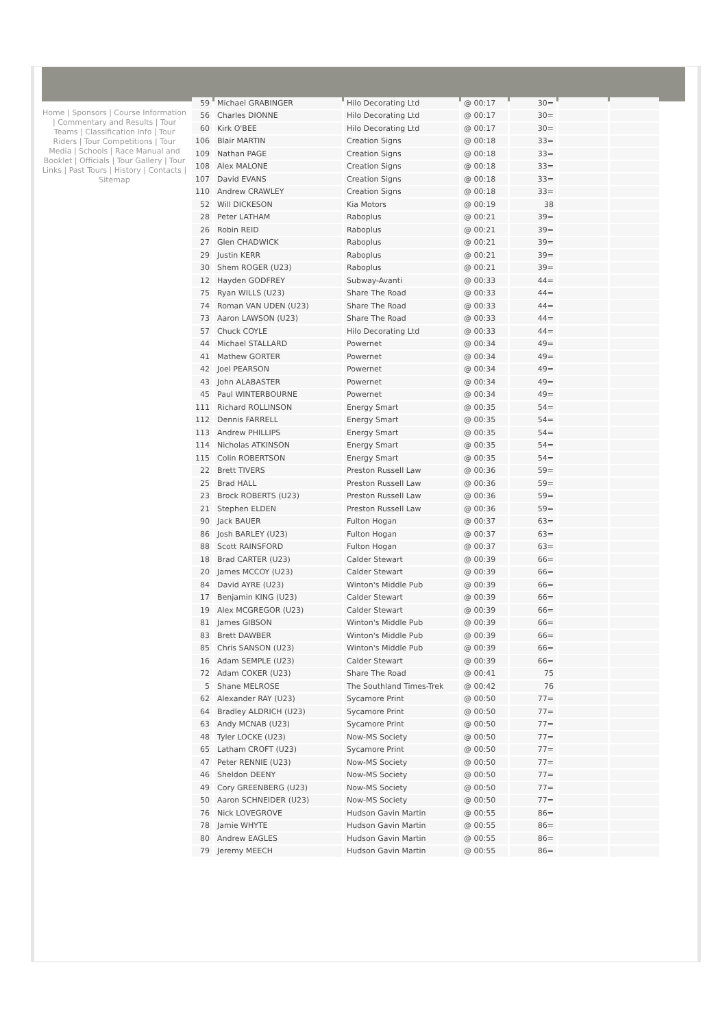Home | Sponsors | Course Information | Commentary and Results | Tour Teams | Classification Info | Tour Riders | Tour Competitions | Tour Media | Schools | Race Manual and Booklet | Officials | Tour Gallery | Tour Links | Past Tours | History | Contacts | Sitemap
| 59 | Michael GRABINGER | Hilo Decorating Ltd | @ 00:17 | 30= | | |
| 56 | Charles DIONNE | Hilo Decorating Ltd | @ 00:17 | 30= | | |
| 60 | Kirk O'BEE | Hilo Decorating Ltd | @ 00:17 | 30= | | |
| 106 | Blair MARTIN | Creation Signs | @ 00:18 | 33= | | |
| 109 | Nathan PAGE | Creation Signs | @ 00:18 | 33= | | |
| 108 | Alex MALONE | Creation Signs | @ 00:18 | 33= | | |
| 107 | David EVANS | Creation Signs | @ 00:18 | 33= | | |
| 110 | Andrew CRAWLEY | Creation Signs | @ 00:18 | 33= | | |
| 52 | Will DICKESON | Kia Motors | @ 00:19 | 38 | | |
| 28 | Peter LATHAM | Raboplus | @ 00:21 | 39= | | |
| 26 | Robin REID | Raboplus | @ 00:21 | 39= | | |
| 27 | Glen CHADWICK | Raboplus | @ 00:21 | 39= | | |
| 29 | Justin KERR | Raboplus | @ 00:21 | 39= | | |
| 30 | Shem ROGER (U23) | Raboplus | @ 00:21 | 39= | | |
| 12 | Hayden GODFREY | Subway-Avanti | @ 00:33 | 44= | | |
| 75 | Ryan WILLS (U23) | Share The Road | @ 00:33 | 44= | | |
| 74 | Roman VAN UDEN (U23) | Share The Road | @ 00:33 | 44= | | |
| 73 | Aaron LAWSON (U23) | Share The Road | @ 00:33 | 44= | | |
| 57 | Chuck COYLE | Hilo Decorating Ltd | @ 00:33 | 44= | | |
| 44 | Michael STALLARD | Powernet | @ 00:34 | 49= | | |
| 41 | Mathew GORTER | Powernet | @ 00:34 | 49= | | |
| 42 | Joel PEARSON | Powernet | @ 00:34 | 49= | | |
| 43 | John ALABASTER | Powernet | @ 00:34 | 49= | | |
| 45 | Paul WINTERBOURNE | Powernet | @ 00:34 | 49= | | |
| 111 | Richard ROLLINSON | Energy Smart | @ 00:35 | 54= | | |
| 112 | Dennis FARRELL | Energy Smart | @ 00:35 | 54= | | |
| 113 | Andrew PHILLIPS | Energy Smart | @ 00:35 | 54= | | |
| 114 | Nicholas ATKINSON | Energy Smart | @ 00:35 | 54= | | |
| 115 | Colin ROBERTSON | Energy Smart | @ 00:35 | 54= | | |
| 22 | Brett TIVERS | Preston Russell Law | @ 00:36 | 59= | | |
| 25 | Brad HALL | Preston Russell Law | @ 00:36 | 59= | | |
| 23 | Brock ROBERTS (U23) | Preston Russell Law | @ 00:36 | 59= | | |
| 21 | Stephen ELDEN | Preston Russell Law | @ 00:36 | 59= | | |
| 90 | Jack BAUER | Fulton Hogan | @ 00:37 | 63= | | |
| 86 | Josh BARLEY (U23) | Fulton Hogan | @ 00:37 | 63= | | |
| 88 | Scott RAINSFORD | Fulton Hogan | @ 00:37 | 63= | | |
| 18 | Brad CARTER (U23) | Calder Stewart | @ 00:39 | 66= | | |
| 20 | James MCCOY (U23) | Calder Stewart | @ 00:39 | 66= | | |
| 84 | David AYRE (U23) | Winton's Middle Pub | @ 00:39 | 66= | | |
| 17 | Benjamin KING (U23) | Calder Stewart | @ 00:39 | 66= | | |
| 19 | Alex MCGREGOR (U23) | Calder Stewart | @ 00:39 | 66= | | |
| 81 | James GIBSON | Winton's Middle Pub | @ 00:39 | 66= | | |
| 83 | Brett DAWBER | Winton's Middle Pub | @ 00:39 | 66= | | |
| 85 | Chris SANSON (U23) | Winton's Middle Pub | @ 00:39 | 66= | | |
| 16 | Adam SEMPLE (U23) | Calder Stewart | @ 00:39 | 66= | | |
| 72 | Adam COKER (U23) | Share The Road | @ 00:41 | 75 | | |
| 5 | Shane MELROSE | The Southland Times-Trek | @ 00:42 | 76 | | |
| 62 | Alexander RAY (U23) | Sycamore Print | @ 00:50 | 77= | | |
| 64 | Bradley ALDRICH (U23) | Sycamore Print | @ 00:50 | 77= | | |
| 63 | Andy MCNAB (U23) | Sycamore Print | @ 00:50 | 77= | | |
| 48 | Tyler LOCKE (U23) | Now-MS Society | @ 00:50 | 77= | | |
| 65 | Latham CROFT (U23) | Sycamore Print | @ 00:50 | 77= | | |
| 47 | Peter RENNIE (U23) | Now-MS Society | @ 00:50 | 77= | | |
| 46 | Sheldon DEENY | Now-MS Society | @ 00:50 | 77= | | |
| 49 | Cory GREENBERG (U23) | Now-MS Society | @ 00:50 | 77= | | |
| 50 | Aaron SCHNEIDER (U23) | Now-MS Society | @ 00:50 | 77= | | |
| 76 | Nick LOVEGROVE | Hudson Gavin Martin | @ 00:55 | 86= | | |
| 78 | Jamie WHYTE | Hudson Gavin Martin | @ 00:55 | 86= | | |
| 80 | Andrew EAGLES | Hudson Gavin Martin | @ 00:55 | 86= | | |
| 79 | Jeremy MEECH | Hudson Gavin Martin | @ 00:55 | 86= | | |